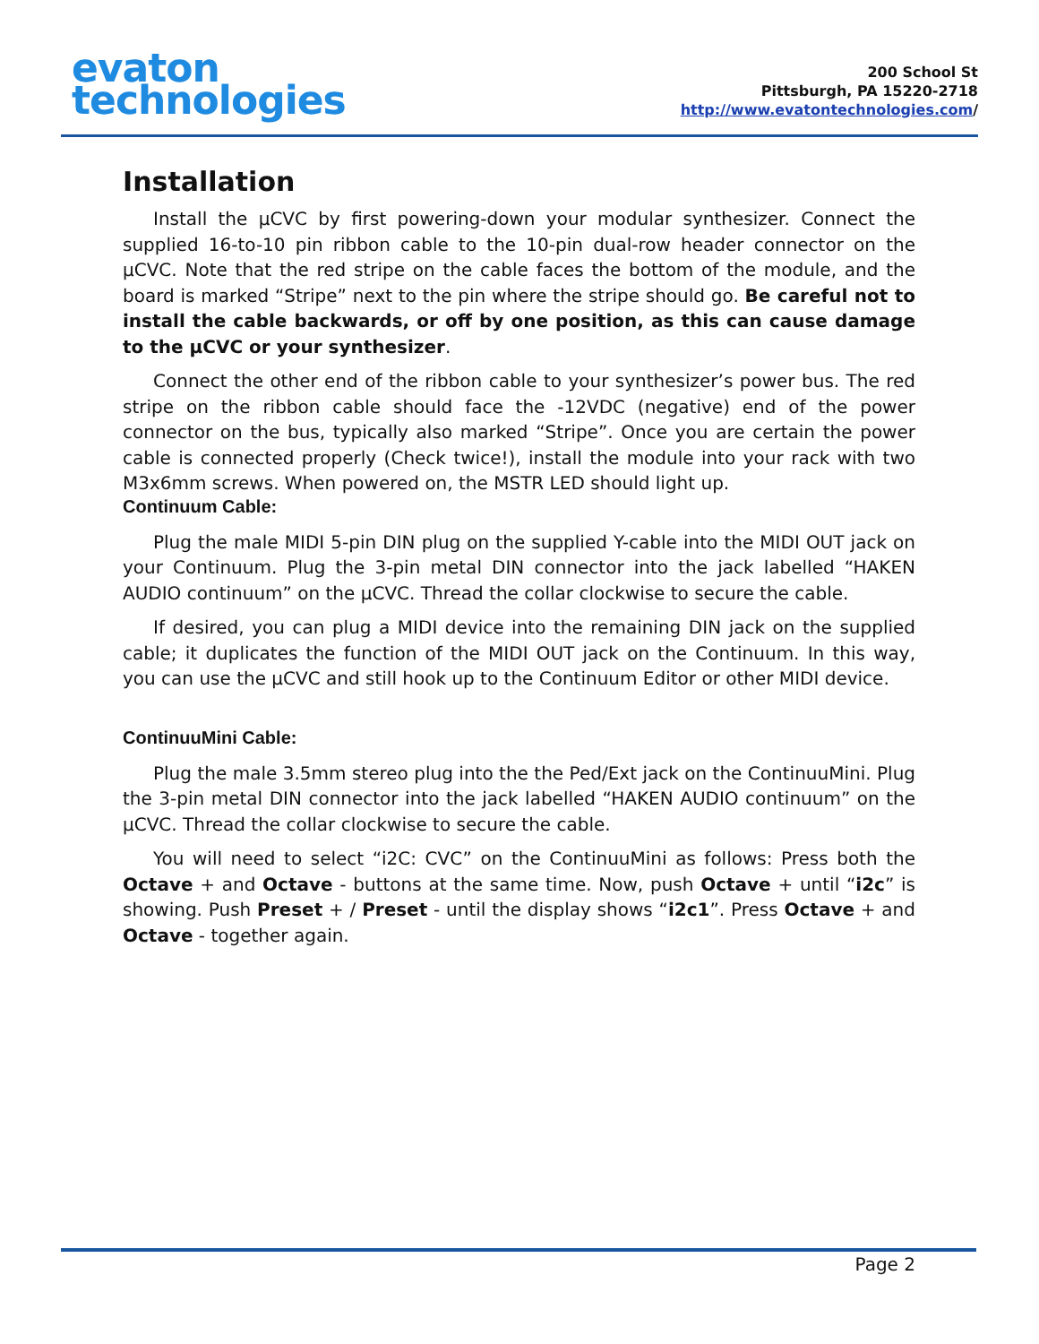evaton
technologies
200 School St
Pittsburgh, PA 15220-2718
http://www.evatontechnologies.com/
Installation
Install the µCVC by first powering-down your modular synthesizer. Connect the supplied 16-to-10 pin ribbon cable to the 10-pin dual-row header connector on the µCVC. Note that the red stripe on the cable faces the bottom of the module, and the board is marked “Stripe” next to the pin where the stripe should go. Be careful not to install the cable backwards, or off by one position, as this can cause damage to the µCVC or your synthesizer.
Connect the other end of the ribbon cable to your synthesizer’s power bus. The red stripe on the ribbon cable should face the -12VDC (negative) end of the power connector on the bus, typically also marked “Stripe”. Once you are certain the power cable is connected properly (Check twice!), install the module into your rack with two M3x6mm screws. When powered on, the MSTR LED should light up.
Continuum Cable:
Plug the male MIDI 5-pin DIN plug on the supplied Y-cable into the MIDI OUT jack on your Continuum. Plug the 3-pin metal DIN connector into the jack labelled “HAKEN AUDIO continuum” on the µCVC. Thread the collar clockwise to secure the cable.
If desired, you can plug a MIDI device into the remaining DIN jack on the supplied cable; it duplicates the function of the MIDI OUT jack on the Continuum. In this way, you can use the µCVC and still hook up to the Continuum Editor or other MIDI device.
ContinuuMini Cable:
Plug the male 3.5mm stereo plug into the the Ped/Ext jack on the ContinuuMini. Plug the 3-pin metal DIN connector into the jack labelled “HAKEN AUDIO continuum” on the µCVC. Thread the collar clockwise to secure the cable.
You will need to select “i2C: CVC” on the ContinuuMini as follows: Press both the Octave + and Octave - buttons at the same time. Now, push Octave + until “i2c” is showing. Push Preset + / Preset - until the display shows “i2c1”. Press Octave + and Octave - together again.
Page 2